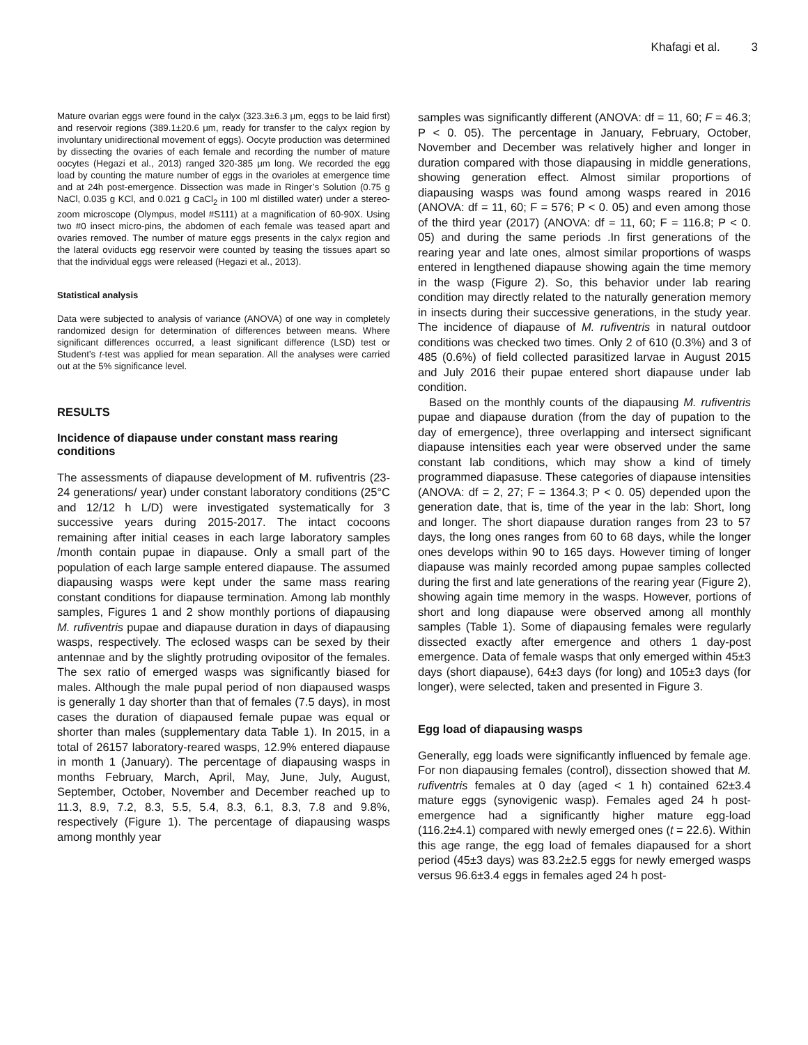Khafagi et al. 3
Mature ovarian eggs were found in the calyx (323.3±6.3 μm, eggs to be laid first) and reservoir regions (389.1±20.6 μm, ready for transfer to the calyx region by involuntary unidirectional movement of eggs). Oocyte production was determined by dissecting the ovaries of each female and recording the number of mature oocytes (Hegazi et al., 2013) ranged 320-385 μm long. We recorded the egg load by counting the mature number of eggs in the ovarioles at emergence time and at 24h post-emergence. Dissection was made in Ringer’s Solution (0.75 g NaCl, 0.035 g KCl, and 0.021 g CaCl<sub>2</sub> in 100 ml distilled water) under a stereo-zoom microscope (Olympus, model #S111) at a magnification of 60-90X. Using two #0 insect micro-pins, the abdomen of each female was teased apart and ovaries removed. The number of mature eggs presents in the calyx region and the lateral oviducts egg reservoir were counted by teasing the tissues apart so that the individual eggs were released (Hegazi et al., 2013).
Statistical analysis
Data were subjected to analysis of variance (ANOVA) of one way in completely randomized design for determination of differences between means. Where significant differences occurred, a least significant difference (LSD) test or Student’s t-test was applied for mean separation. All the analyses were carried out at the 5% significance level.
RESULTS
Incidence of diapause under constant mass rearing conditions
The assessments of diapause development of M. rufiventris (23-24 generations/ year) under constant laboratory conditions (25°C and 12/12 h L/D) were investigated systematically for 3 successive years during 2015-2017. The intact cocoons remaining after initial ceases in each large laboratory samples /month contain pupae in diapause. Only a small part of the population of each large sample entered diapause. The assumed diapausing wasps were kept under the same mass rearing constant conditions for diapause termination. Among lab monthly samples, Figures 1 and 2 show monthly portions of diapausing M. rufiventris pupae and diapause duration in days of diapausing wasps, respectively. The eclosed wasps can be sexed by their antennae and by the slightly protruding ovipositor of the females. The sex ratio of emerged wasps was significantly biased for males. Although the male pupal period of non diapaused wasps is generally 1 day shorter than that of females (7.5 days), in most cases the duration of diapaused female pupae was equal or shorter than males (supplementary data Table 1). In 2015, in a total of 26157 laboratory-reared wasps, 12.9% entered diapause in month 1 (January). The percentage of diapausing wasps in months February, March, April, May, June, July, August, September, October, November and December reached up to 11.3, 8.9, 7.2, 8.3, 5.5, 5.4, 8.3, 6.1, 8.3, 7.8 and 9.8%, respectively (Figure 1). The percentage of diapausing wasps among monthly year
samples was significantly different (ANOVA: df = 11, 60; F = 46.3; P < 0. 05). The percentage in January, February, October, November and December was relatively higher and longer in duration compared with those diapausing in middle generations, showing generation effect. Almost similar proportions of diapausing wasps was found among wasps reared in 2016 (ANOVA: df = 11, 60; F = 576; P < 0. 05) and even among those of the third year (2017) (ANOVA: df = 11, 60; F = 116.8; P < 0. 05) and during the same periods .In first generations of the rearing year and late ones, almost similar proportions of wasps entered in lengthened diapause showing again the time memory in the wasp (Figure 2). So, this behavior under lab rearing condition may directly related to the naturally generation memory in insects during their successive generations, in the study year. The incidence of diapause of M. rufiventris in natural outdoor conditions was checked two times. Only 2 of 610 (0.3%) and 3 of 485 (0.6%) of field collected parasitized larvae in August 2015 and July 2016 their pupae entered short diapause under lab condition.
Based on the monthly counts of the diapausing M. rufiventris pupae and diapause duration (from the day of pupation to the day of emergence), three overlapping and intersect significant diapause intensities each year were observed under the same constant lab conditions, which may show a kind of timely programmed diapasuse. These categories of diapause intensities (ANOVA: df = 2, 27; F = 1364.3; P < 0. 05) depended upon the generation date, that is, time of the year in the lab: Short, long and longer. The short diapause duration ranges from 23 to 57 days, the long ones ranges from 60 to 68 days, while the longer ones develops within 90 to 165 days. However timing of longer diapause was mainly recorded among pupae samples collected during the first and late generations of the rearing year (Figure 2), showing again time memory in the wasps. However, portions of short and long diapause were observed among all monthly samples (Table 1). Some of diapausing females were regularly dissected exactly after emergence and others 1 day-post emergence. Data of female wasps that only emerged within 45±3 days (short diapause), 64±3 days (for long) and 105±3 days (for longer), were selected, taken and presented in Figure 3.
Egg load of diapausing wasps
Generally, egg loads were significantly influenced by female age. For non diapausing females (control), dissection showed that M. rufiventris females at 0 day (aged < 1 h) contained 62±3.4 mature eggs (synovigenic wasp). Females aged 24 h post-emergence had a significantly higher mature egg-load (116.2±4.1) compared with newly emerged ones (t = 22.6). Within this age range, the egg load of females diapaused for a short period (45±3 days) was 83.2±2.5 eggs for newly emerged wasps versus 96.6±3.4 eggs in females aged 24 h post-